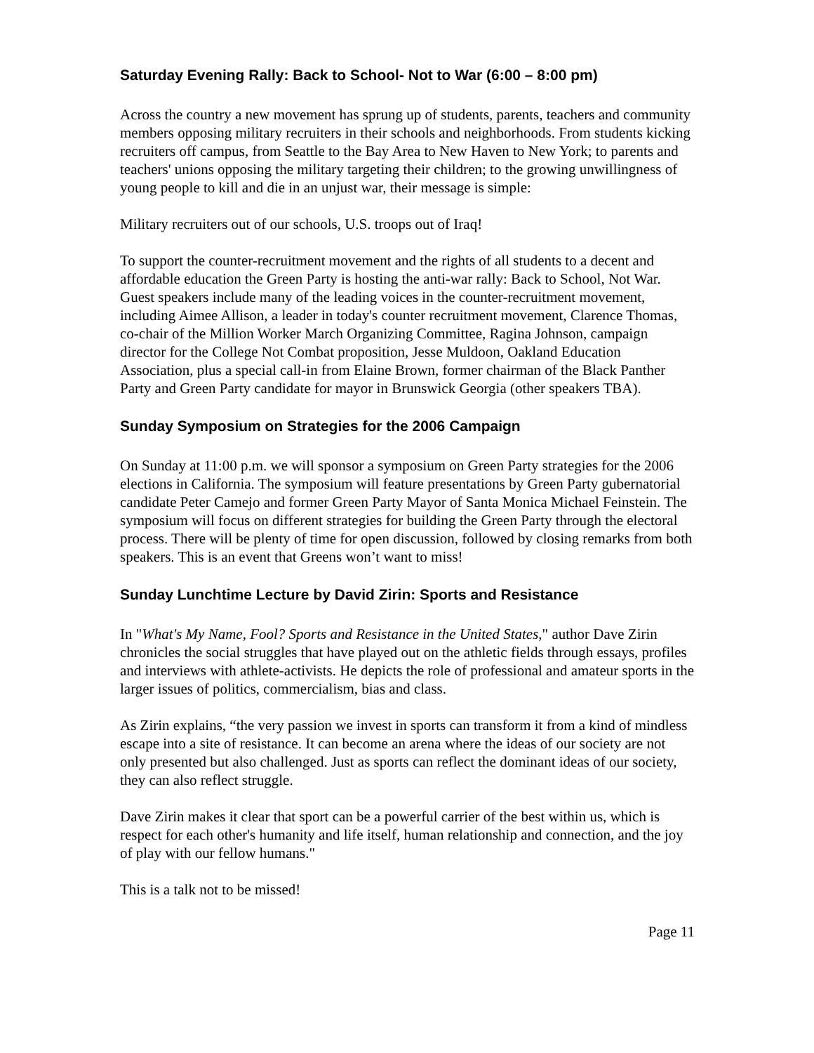Saturday Evening Rally: Back to School- Not to War (6:00 – 8:00 pm)
Across the country a new movement has sprung up of students, parents, teachers and community members opposing military recruiters in their schools and neighborhoods. From students kicking recruiters off campus, from Seattle to the Bay Area to New Haven to New York; to parents and teachers' unions opposing the military targeting their children; to the growing unwillingness of young people to kill and die in an unjust war, their message is simple:
Military recruiters out of our schools, U.S. troops out of Iraq!
To support the counter-recruitment movement and the rights of all students to a decent and affordable education the Green Party is hosting the anti-war rally: Back to School, Not War. Guest speakers include many of the leading voices in the counter-recruitment movement, including Aimee Allison, a leader in today's counter recruitment movement, Clarence Thomas, co-chair of the Million Worker March Organizing Committee, Ragina Johnson, campaign director for the College Not Combat proposition, Jesse Muldoon, Oakland Education Association, plus a special call-in from Elaine Brown, former chairman of the Black Panther Party and Green Party candidate for mayor in Brunswick Georgia (other speakers TBA).
Sunday Symposium on Strategies for the 2006 Campaign
On Sunday at 11:00 p.m. we will sponsor a symposium on Green Party strategies for the 2006 elections in California. The symposium will feature presentations by Green Party gubernatorial candidate Peter Camejo and former Green Party Mayor of Santa Monica Michael Feinstein. The symposium will focus on different strategies for building the Green Party through the electoral process. There will be plenty of time for open discussion, followed by closing remarks from both speakers. This is an event that Greens won’t want to miss!
Sunday Lunchtime Lecture by David Zirin: Sports and Resistance
In "What's My Name, Fool? Sports and Resistance in the United States," author Dave Zirin chronicles the social struggles that have played out on the athletic fields through essays, profiles and interviews with athlete-activists. He depicts the role of professional and amateur sports in the larger issues of politics, commercialism, bias and class.
As Zirin explains, “the very passion we invest in sports can transform it from a kind of mindless escape into a site of resistance. It can become an arena where the ideas of our society are not only presented but also challenged. Just as sports can reflect the dominant ideas of our society, they can also reflect struggle.
Dave Zirin makes it clear that sport can be a powerful carrier of the best within us, which is respect for each other's humanity and life itself, human relationship and connection, and the joy of play with our fellow humans."
This is a talk not to be missed!
Page 11